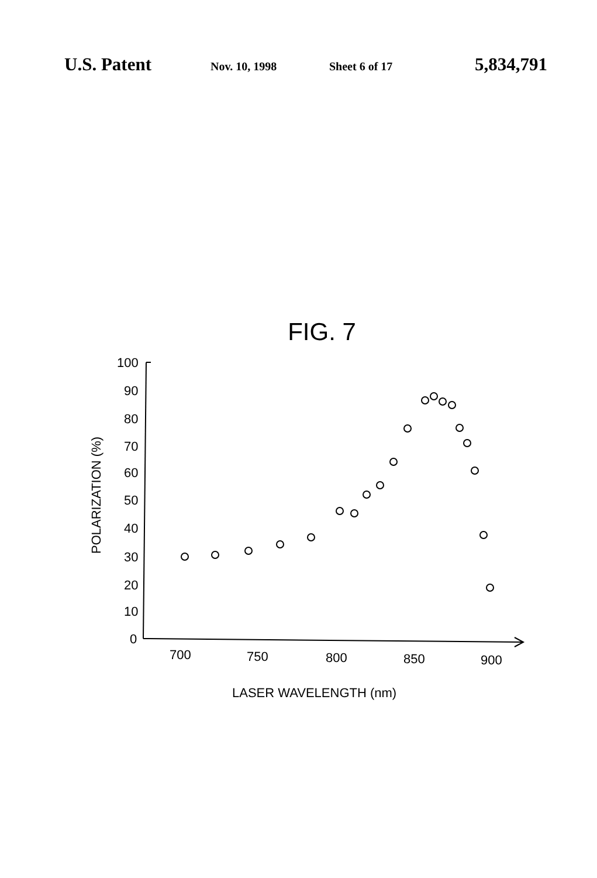U.S. Patent Nov. 10, 1998 Sheet 6 of 17 5,834,791
FIG. 7
100
90
80
70
60
50
40
30
20
10
0
700
750
800
850
900
LASER WAVELENGTH (nm)
POLARIZATION (%)